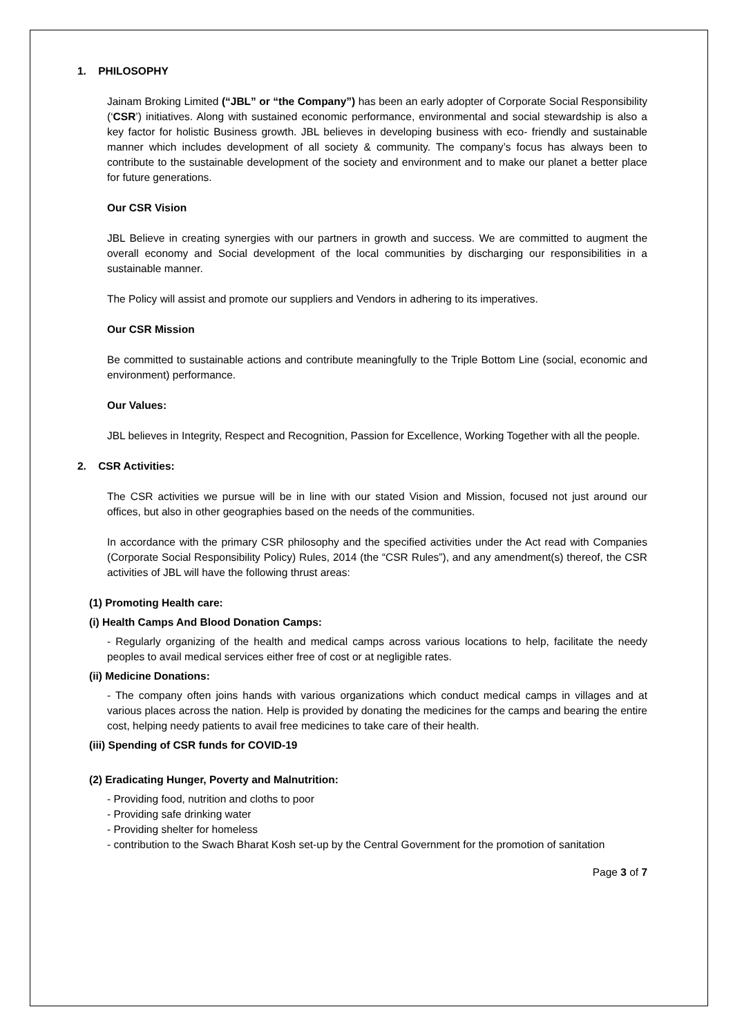1. PHILOSOPHY
Jainam Broking Limited (“JBL” or “the Company”) has been an early adopter of Corporate Social Responsibility (‘CSR’) initiatives. Along with sustained economic performance, environmental and social stewardship is also a key factor for holistic Business growth. JBL believes in developing business with eco- friendly and sustainable manner which includes development of all society & community. The company’s focus has always been to contribute to the sustainable development of the society and environment and to make our planet a better place for future generations.
Our CSR Vision
JBL Believe in creating synergies with our partners in growth and success. We are committed to augment the overall economy and Social development of the local communities by discharging our responsibilities in a sustainable manner.
The Policy will assist and promote our suppliers and Vendors in adhering to its imperatives.
Our CSR Mission
Be committed to sustainable actions and contribute meaningfully to the Triple Bottom Line (social, economic and environment) performance.
Our Values:
JBL believes in Integrity, Respect and Recognition, Passion for Excellence, Working Together with all the people.
2. CSR Activities:
The CSR activities we pursue will be in line with our stated Vision and Mission, focused not just around our offices, but also in other geographies based on the needs of the communities.
In accordance with the primary CSR philosophy and the specified activities under the Act read with Companies (Corporate Social Responsibility Policy) Rules, 2014 (the “CSR Rules”), and any amendment(s) thereof, the CSR activities of JBL will have the following thrust areas:
(1) Promoting Health care:
(i) Health Camps And Blood Donation Camps:
- Regularly organizing of the health and medical camps across various locations to help, facilitate the needy peoples to avail medical services either free of cost or at negligible rates.
(ii) Medicine Donations:
- The company often joins hands with various organizations which conduct medical camps in villages and at various places across the nation. Help is provided by donating the medicines for the camps and bearing the entire cost, helping needy patients to avail free medicines to take care of their health.
(iii) Spending of CSR funds for COVID-19
(2) Eradicating Hunger, Poverty and Malnutrition:
- Providing food, nutrition and cloths to poor
- Providing safe drinking water
- Providing shelter for homeless
- contribution to the Swach Bharat Kosh set-up by the Central Government for the promotion of sanitation
Page 3 of 7